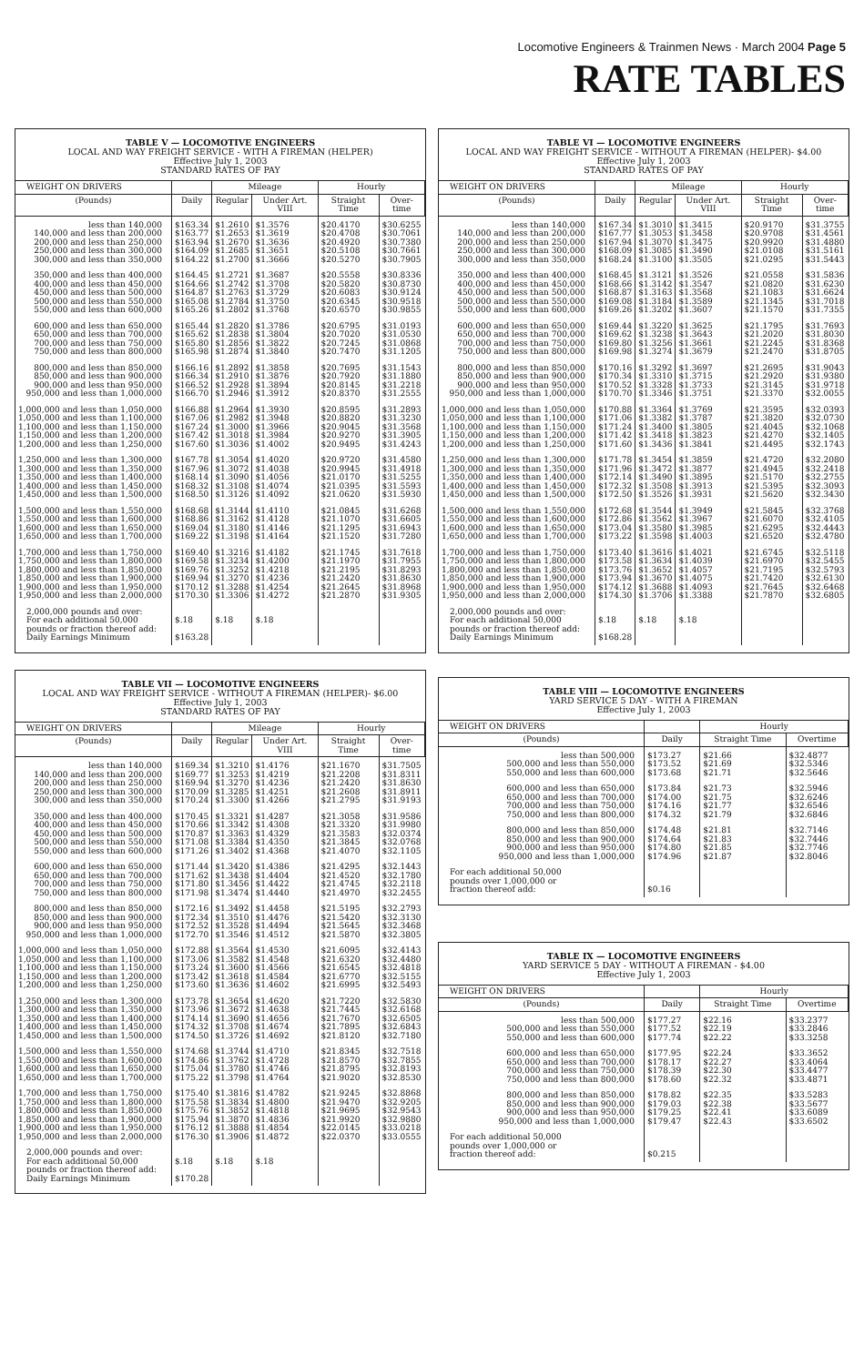Locomotive Engineers & Trainmen News · March 2004 Page 5
RATE TABLES
TABLE V — LOCOMOTIVE ENGINEERS
LOCAL AND WAY FREIGHT SERVICE - WITH A FIREMAN (HELPER)
Effective July 1, 2003
STANDARD RATES OF PAY
| WEIGHT ON DRIVERS | | Mileage | | Hourly | |
| --- | --- | --- | --- | --- | --- |
| (Pounds) | Daily | Regular | Under Art. VIII | Straight Time | Over-time |
| less than 140,000 | $163.34 | $1.2610 | $1.3576 | $20.4170 | $30.6255 |
| 140,000 and less than 200,000 | $163.77 | $1.2653 | $1.3619 | $20.4708 | $30.7061 |
| 200,000 and less than 250,000 | $163.94 | $1.2670 | $1.3636 | $20.4920 | $30.7380 |
| 250,000 and less than 300,000 | $164.09 | $1.2685 | $1.3651 | $20.5108 | $30.7661 |
| 300,000 and less than 350,000 | $164.22 | $1.2700 | $1.3666 | $20.5270 | $30.7905 |
| 350,000 and less than 400,000 | $164.45 | $1.2721 | $1.3687 | $20.5558 | $30.8336 |
| 400,000 and less than 450,000 | $164.66 | $1.2742 | $1.3708 | $20.5820 | $30.8730 |
| 450,000 and less than 500,000 | $164.87 | $1.2763 | $1.3729 | $20.6083 | $30.9124 |
| 500,000 and less than 550,000 | $165.08 | $1.2784 | $1.3750 | $20.6345 | $30.9518 |
| 550,000 and less than 600,000 | $165.26 | $1.2802 | $1.3768 | $20.6570 | $30.9855 |
| 600,000 and less than 650,000 | $165.44 | $1.2820 | $1.3786 | $20.6795 | $31.0193 |
| 650,000 and less than 700,000 | $165.62 | $1.2838 | $1.3804 | $20.7020 | $31.0530 |
| 700,000 and less than 750,000 | $165.80 | $1.2856 | $1.3822 | $20.7245 | $31.0868 |
| 750,000 and less than 800,000 | $165.98 | $1.2874 | $1.3840 | $20.7470 | $31.1205 |
| 800,000 and less than 850,000 | $166.16 | $1.2892 | $1.3858 | $20.7695 | $31.1543 |
| 850,000 and less than 900,000 | $166.34 | $1.2910 | $1.3876 | $20.7920 | $31.1880 |
| 900,000 and less than 950,000 | $166.52 | $1.2928 | $1.3894 | $20.8145 | $31.2218 |
| 950,000 and less than 1,000,000 | $166.70 | $1.2946 | $1.3912 | $20.8370 | $31.2555 |
| 1,000,000 and less than 1,050,000 | $166.88 | $1.2964 | $1.3930 | $20.8595 | $31.2893 |
| 1,050,000 and less than 1,100,000 | $167.06 | $1.2982 | $1.3948 | $20.8820 | $31.3230 |
| 1,100,000 and less than 1,150,000 | $167.24 | $1.3000 | $1.3966 | $20.9045 | $31.3568 |
| 1,150,000 and less than 1,200,000 | $167.42 | $1.3018 | $1.3984 | $20.9270 | $31.3905 |
| 1,200,000 and less than 1,250,000 | $167.60 | $1.3036 | $1.4002 | $20.9495 | $31.4243 |
| 1,250,000 and less than 1,300,000 | $167.78 | $1.3054 | $1.4020 | $20.9720 | $31.4580 |
| 1,300,000 and less than 1,350,000 | $167.96 | $1.3072 | $1.4038 | $20.9945 | $31.4918 |
| 1,350,000 and less than 1,400,000 | $168.14 | $1.3090 | $1.4056 | $21.0170 | $31.5255 |
| 1,400,000 and less than 1,450,000 | $168.32 | $1.3108 | $1.4074 | $21.0395 | $31.5593 |
| 1,450,000 and less than 1,500,000 | $168.50 | $1.3126 | $1.4092 | $21.0620 | $31.5930 |
| 1,500,000 and less than 1,550,000 | $168.68 | $1.3144 | $1.4110 | $21.0845 | $31.6268 |
| 1,550,000 and less than 1,600,000 | $168.86 | $1.3162 | $1.4128 | $21.1070 | $31.6605 |
| 1,600,000 and less than 1,650,000 | $169.04 | $1.3180 | $1.4146 | $21.1295 | $31.6943 |
| 1,650,000 and less than 1,700,000 | $169.22 | $1.3198 | $1.4164 | $21.1520 | $31.7280 |
| 1,700,000 and less than 1,750,000 | $169.40 | $1.3216 | $1.4182 | $21.1745 | $31.7618 |
| 1,750,000 and less than 1,800,000 | $169.58 | $1.3234 | $1.4200 | $21.1970 | $31.7955 |
| 1,800,000 and less than 1,850,000 | $169.76 | $1.3252 | $1.4218 | $21.2195 | $31.8293 |
| 1,850,000 and less than 1,900,000 | $169.94 | $1.3270 | $1.4236 | $21.2420 | $31.8630 |
| 1,900,000 and less than 1,950,000 | $170.12 | $1.3288 | $1.4254 | $21.2645 | $31.8968 |
| 1,950,000 and less than 2,000,000 | $170.30 | $1.3306 | $1.4272 | $21.2870 | $31.9305 |
| 2,000,000 pounds and over: | | | | | |
| For each additional 50,000 | $.18 | $.18 | $.18 | | |
| pounds or fraction thereof add: | | | | | |
| Daily Earnings Minimum | $163.28 | | | | |
TABLE VII — LOCOMOTIVE ENGINEERS
LOCAL AND WAY FREIGHT SERVICE - WITHOUT A FIREMAN (HELPER)- $6.00
Effective July 1, 2003
STANDARD RATES OF PAY
| WEIGHT ON DRIVERS | | Mileage | | Hourly | |
| --- | --- | --- | --- | --- | --- |
| (Pounds) | Daily | Regular | Under Art. VIII | Straight Time | Over-time |
| less than 140,000 | $169.34 | $1.3210 | $1.4176 | $21.1670 | $31.7505 |
| 140,000 and less than 200,000 | $169.77 | $1.3253 | $1.4219 | $21.2208 | $31.8311 |
| 200,000 and less than 250,000 | $169.94 | $1.3270 | $1.4236 | $21.2420 | $31.8630 |
| 250,000 and less than 300,000 | $170.09 | $1.3285 | $1.4251 | $21.2608 | $31.8911 |
| 300,000 and less than 350,000 | $170.24 | $1.3300 | $1.4266 | $21.2795 | $31.9193 |
| 350,000 and less than 400,000 | $170.45 | $1.3321 | $1.4287 | $21.3058 | $31.9586 |
| 400,000 and less than 450,000 | $170.66 | $1.3342 | $1.4308 | $21.3320 | $31.9980 |
| 450,000 and less than 500,000 | $170.87 | $1.3363 | $1.4329 | $21.3583 | $32.0374 |
| 500,000 and less than 550,000 | $171.08 | $1.3384 | $1.4350 | $21.3845 | $32.0768 |
| 550,000 and less than 600,000 | $171.26 | $1.3402 | $1.4368 | $21.4070 | $32.1105 |
| 600,000 and less than 650,000 | $171.44 | $1.3420 | $1.4386 | $21.4295 | $32.1443 |
| 650,000 and less than 700,000 | $171.62 | $1.3438 | $1.4404 | $21.4520 | $32.1780 |
| 700,000 and less than 750,000 | $171.80 | $1.3456 | $1.4422 | $21.4745 | $32.2118 |
| 750,000 and less than 800,000 | $171.98 | $1.3474 | $1.4440 | $21.4970 | $32.2455 |
| 800,000 and less than 850,000 | $172.16 | $1.3492 | $1.4458 | $21.5195 | $32.2793 |
| 850,000 and less than 900,000 | $172.34 | $1.3510 | $1.4476 | $21.5420 | $32.3130 |
| 900,000 and less than 950,000 | $172.52 | $1.3528 | $1.4494 | $21.5645 | $32.3468 |
| 950,000 and less than 1,000,000 | $172.70 | $1.3546 | $1.4512 | $21.5870 | $32.3805 |
| 1,000,000 and less than 1,050,000 | $172.88 | $1.3564 | $1.4530 | $21.6095 | $32.4143 |
| 1,050,000 and less than 1,100,000 | $173.06 | $1.3582 | $1.4548 | $21.6320 | $32.4480 |
| 1,100,000 and less than 1,150,000 | $173.24 | $1.3600 | $1.4566 | $21.6545 | $32.4818 |
| 1,150,000 and less than 1,200,000 | $173.42 | $1.3618 | $1.4584 | $21.6770 | $32.5155 |
| 1,200,000 and less than 1,250,000 | $173.60 | $1.3636 | $1.4602 | $21.6995 | $32.5493 |
| 1,250,000 and less than 1,300,000 | $173.78 | $1.3654 | $1.4620 | $21.7220 | $32.5830 |
| 1,300,000 and less than 1,350,000 | $173.96 | $1.3672 | $1.4638 | $21.7445 | $32.6168 |
| 1,350,000 and less than 1,400,000 | $174.14 | $1.3690 | $1.4656 | $21.7670 | $32.6505 |
| 1,400,000 and less than 1,450,000 | $174.32 | $1.3708 | $1.4674 | $21.7895 | $32.6843 |
| 1,450,000 and less than 1,500,000 | $174.50 | $1.3726 | $1.4692 | $21.8120 | $32.7180 |
| 1,500,000 and less than 1,550,000 | $174.68 | $1.3744 | $1.4710 | $21.8345 | $32.7518 |
| 1,550,000 and less than 1,600,000 | $174.86 | $1.3762 | $1.4728 | $21.8570 | $32.7855 |
| 1,600,000 and less than 1,650,000 | $175.04 | $1.3780 | $1.4746 | $21.8795 | $32.8193 |
| 1,650,000 and less than 1,700,000 | $175.22 | $1.3798 | $1.4764 | $21.9020 | $32.8530 |
| 1,700,000 and less than 1,750,000 | $175.40 | $1.3816 | $1.4782 | $21.9245 | $32.8868 |
| 1,750,000 and less than 1,800,000 | $175.58 | $1.3834 | $1.4800 | $21.9470 | $32.9205 |
| 1,800,000 and less than 1,850,000 | $175.76 | $1.3852 | $1.4818 | $21.9695 | $32.9543 |
| 1,850,000 and less than 1,900,000 | $175.94 | $1.3870 | $1.4836 | $21.9920 | $32.9880 |
| 1,900,000 and less than 1,950,000 | $176.12 | $1.3888 | $1.4854 | $22.0145 | $33.0218 |
| 1,950,000 and less than 2,000,000 | $176.30 | $1.3906 | $1.4872 | $22.0370 | $33.0555 |
| 2,000,000 pounds and over: | | | | | |
| For each additional 50,000 | $.18 | $.18 | $.18 | | |
| pounds or fraction thereof add: | | | | | |
| Daily Earnings Minimum | $170.28 | | | | |
TABLE VI — LOCOMOTIVE ENGINEERS
LOCAL AND WAY FREIGHT SERVICE - WITHOUT A FIREMAN (HELPER)- $4.00
Effective July 1, 2003
STANDARD RATES OF PAY
| WEIGHT ON DRIVERS | | Mileage | | Hourly | |
| --- | --- | --- | --- | --- | --- |
| (Pounds) | Daily | Regular | Under Art. VIII | Straight Time | Over-time |
| less than 140,000 | $167.34 | $1.3010 | $1.3415 | $20.9170 | $31.3755 |
| 140,000 and less than 200,000 | $167.77 | $1.3053 | $1.3458 | $20.9708 | $31.4561 |
| 200,000 and less than 250,000 | $167.94 | $1.3070 | $1.3475 | $20.9920 | $31.4880 |
| 250,000 and less than 300,000 | $168.09 | $1.3085 | $1.3490 | $21.0108 | $31.5161 |
| 300,000 and less than 350,000 | $168.24 | $1.3100 | $1.3505 | $21.0295 | $31.5443 |
| 350,000 and less than 400,000 | $168.45 | $1.3121 | $1.3526 | $21.0558 | $31.5836 |
| 400,000 and less than 450,000 | $168.66 | $1.3142 | $1.3547 | $21.0820 | $31.6230 |
| 450,000 and less than 500,000 | $168.87 | $1.3163 | $1.3568 | $21.1083 | $31.6624 |
| 500,000 and less than 550,000 | $169.08 | $1.3184 | $1.3589 | $21.1345 | $31.7018 |
| 550,000 and less than 600,000 | $169.26 | $1.3202 | $1.3607 | $21.1570 | $31.7355 |
| 600,000 and less than 650,000 | $169.44 | $1.3220 | $1.3625 | $21.1795 | $31.7693 |
| 650,000 and less than 700,000 | $169.62 | $1.3238 | $1.3643 | $21.2020 | $31.8030 |
| 700,000 and less than 750,000 | $169.80 | $1.3256 | $1.3661 | $21.2245 | $31.8368 |
| 750,000 and less than 800,000 | $169.98 | $1.3274 | $1.3679 | $21.2470 | $31.8705 |
| 800,000 and less than 850,000 | $170.16 | $1.3292 | $1.3697 | $21.2695 | $31.9043 |
| 850,000 and less than 900,000 | $170.34 | $1.3310 | $1.3715 | $21.2920 | $31.9380 |
| 900,000 and less than 950,000 | $170.52 | $1.3328 | $1.3733 | $21.3145 | $31.9718 |
| 950,000 and less than 1,000,000 | $170.70 | $1.3346 | $1.3751 | $21.3370 | $32.0055 |
| 1,000,000 and less than 1,050,000 | $170.88 | $1.3364 | $1.3769 | $21.3595 | $32.0393 |
| 1,050,000 and less than 1,100,000 | $171.06 | $1.3382 | $1.3787 | $21.3820 | $32.0730 |
| 1,100,000 and less than 1,150,000 | $171.24 | $1.3400 | $1.3805 | $21.4045 | $32.1068 |
| 1,150,000 and less than 1,200,000 | $171.42 | $1.3418 | $1.3823 | $21.4270 | $32.1405 |
| 1,200,000 and less than 1,250,000 | $171.60 | $1.3436 | $1.3841 | $21.4495 | $32.1743 |
| 1,250,000 and less than 1,300,000 | $171.78 | $1.3454 | $1.3859 | $21.4720 | $32.2080 |
| 1,300,000 and less than 1,350,000 | $171.96 | $1.3472 | $1.3877 | $21.4945 | $32.2418 |
| 1,350,000 and less than 1,400,000 | $172.14 | $1.3490 | $1.3895 | $21.5170 | $32.2755 |
| 1,400,000 and less than 1,450,000 | $172.32 | $1.3508 | $1.3913 | $21.5395 | $32.3093 |
| 1,450,000 and less than 1,500,000 | $172.50 | $1.3526 | $1.3931 | $21.5620 | $32.3430 |
| 1,500,000 and less than 1,550,000 | $172.68 | $1.3544 | $1.3949 | $21.5845 | $32.3768 |
| 1,550,000 and less than 1,600,000 | $172.86 | $1.3562 | $1.3967 | $21.6070 | $32.4105 |
| 1,600,000 and less than 1,650,000 | $173.04 | $1.3580 | $1.3985 | $21.6295 | $32.4443 |
| 1,650,000 and less than 1,700,000 | $173.22 | $1.3598 | $1.4003 | $21.6520 | $32.4780 |
| 1,700,000 and less than 1,750,000 | $173.40 | $1.3616 | $1.4021 | $21.6745 | $32.5118 |
| 1,750,000 and less than 1,800,000 | $173.58 | $1.3634 | $1.4039 | $21.6970 | $32.5455 |
| 1,800,000 and less than 1,850,000 | $173.76 | $1.3652 | $1.4057 | $21.7195 | $32.5793 |
| 1,850,000 and less than 1,900,000 | $173.94 | $1.3670 | $1.4075 | $21.7420 | $32.6130 |
| 1,900,000 and less than 1,950,000 | $174.12 | $1.3688 | $1.4093 | $21.7645 | $32.6468 |
| 1,950,000 and less than 2,000,000 | $174.30 | $1.3706 | $1.3388 | $21.7870 | $32.6805 |
| 2,000,000 pounds and over: | | | | | |
| For each additional 50,000 | $.18 | $.18 | $.18 | | |
| pounds or fraction thereof add: | | | | | |
| Daily Earnings Minimum | $168.28 | | | | |
TABLE VIII — LOCOMOTIVE ENGINEERS
YARD SERVICE 5 DAY - WITH A FIREMAN
Effective July 1, 2003
| WEIGHT ON DRIVERS | | Hourly | |
| --- | --- | --- | --- |
| (Pounds) | Daily | Straight Time | Overtime |
| less than 500,000 | $173.27 | $21.66 | $32.4877 |
| 500,000 and less than 550,000 | $173.52 | $21.69 | $32.5346 |
| 550,000 and less than 600,000 | $173.68 | $21.71 | $32.5646 |
| 600,000 and less than 650,000 | $173.84 | $21.73 | $32.5946 |
| 650,000 and less than 700,000 | $174.00 | $21.75 | $32.6246 |
| 700,000 and less than 750,000 | $174.16 | $21.77 | $32.6546 |
| 750,000 and less than 800,000 | $174.32 | $21.79 | $32.6846 |
| 800,000 and less than 850,000 | $174.48 | $21.81 | $32.7146 |
| 850,000 and less than 900,000 | $174.64 | $21.83 | $32.7446 |
| 900,000 and less than 950,000 | $174.80 | $21.85 | $32.7746 |
| 950,000 and less than 1,000,000 | $174.96 | $21.87 | $32.8046 |
| For each additional 50,000 | | | |
| pounds over 1,000,000 or | | | |
| fraction thereof add: | $0.16 | | |
TABLE IX — LOCOMOTIVE ENGINEERS
YARD SERVICE 5 DAY - WITHOUT A FIREMAN - $4.00
Effective July 1, 2003
| WEIGHT ON DRIVERS | | Hourly | |
| --- | --- | --- | --- |
| (Pounds) | Daily | Straight Time | Overtime |
| less than 500,000 | $177.27 | $22.16 | $33.2377 |
| 500,000 and less than 550,000 | $177.52 | $22.19 | $33.2846 |
| 550,000 and less than 600,000 | $177.74 | $22.22 | $33.3258 |
| 600,000 and less than 650,000 | $177.95 | $22.24 | $33.3652 |
| 650,000 and less than 700,000 | $178.17 | $22.27 | $33.4064 |
| 700,000 and less than 750,000 | $178.39 | $22.30 | $33.4477 |
| 750,000 and less than 800,000 | $178.60 | $22.32 | $33.4871 |
| 800,000 and less than 850,000 | $178.82 | $22.35 | $33.5283 |
| 850,000 and less than 900,000 | $179.03 | $22.38 | $33.5677 |
| 900,000 and less than 950,000 | $179.25 | $22.41 | $33.6089 |
| 950,000 and less than 1,000,000 | $179.47 | $22.43 | $33.6502 |
| For each additional 50,000 | | | |
| pounds over 1,000,000 or | | | |
| fraction thereof add: | $0.215 | | |